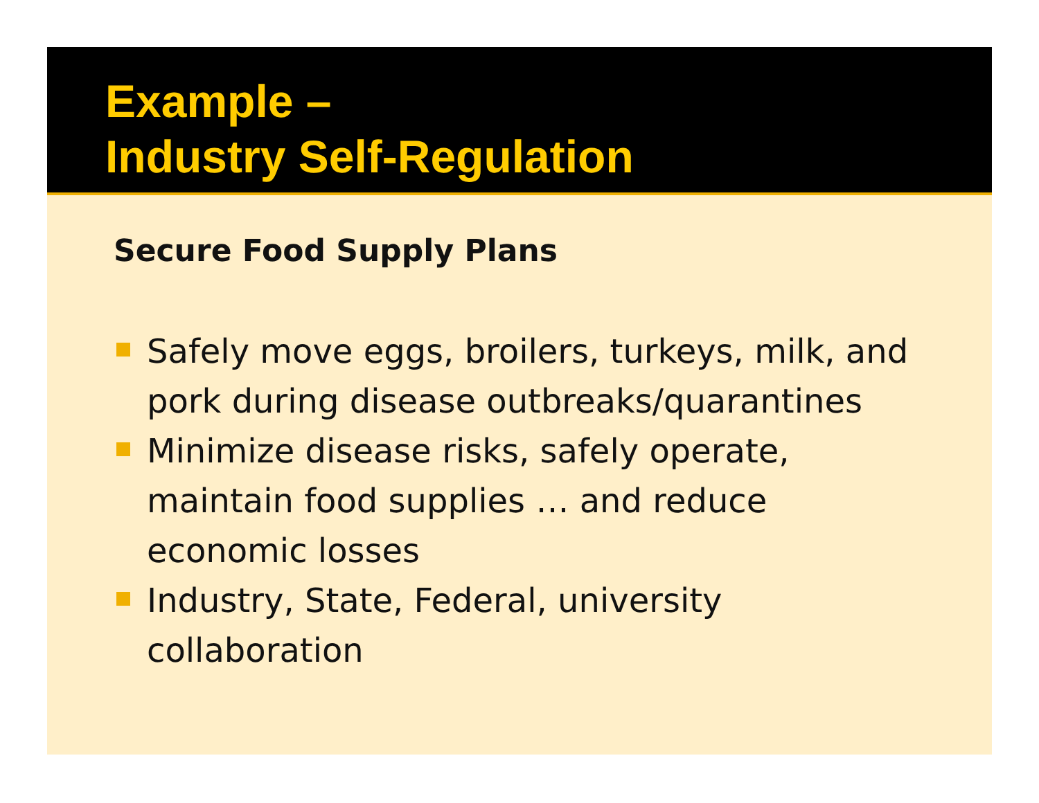Example –
Industry Self-Regulation
Secure Food Supply Plans
Safely move eggs, broilers, turkeys, milk, and pork during disease outbreaks/quarantines
Minimize disease risks, safely operate, maintain food supplies … and reduce economic losses
Industry, State, Federal, university collaboration